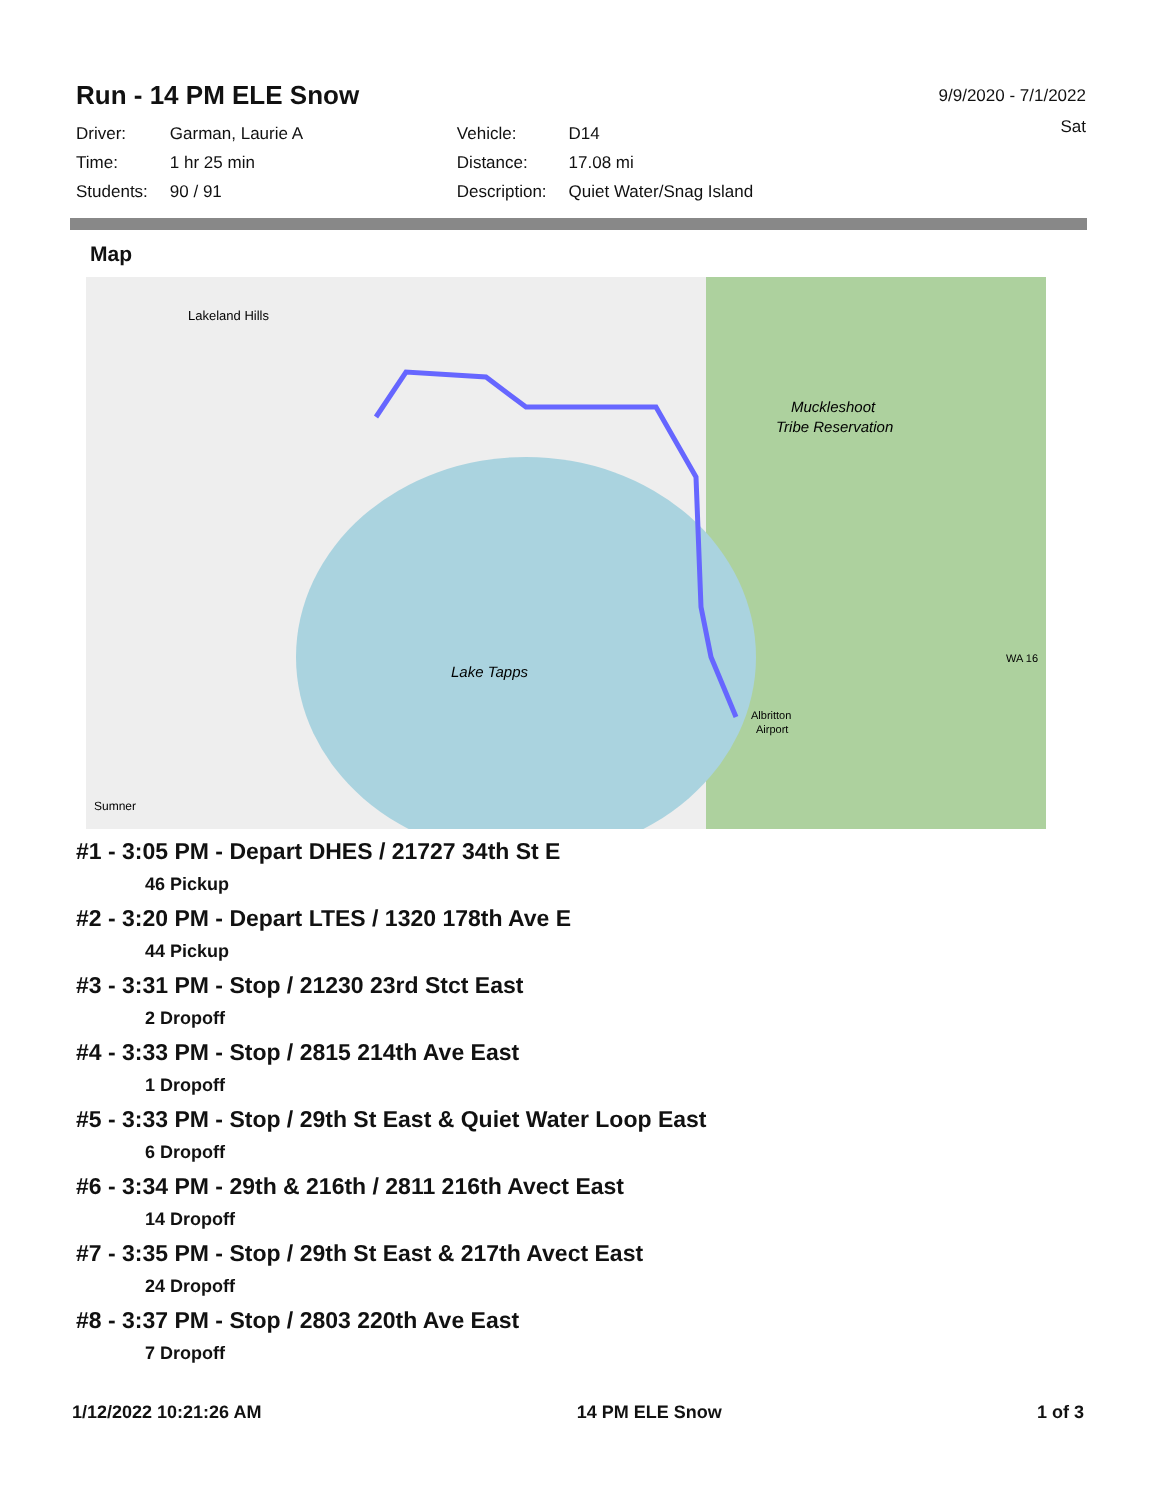Run - 14 PM ELE Snow
9/9/2020 - 7/1/2022
Sat
| Driver: | Garman, Laurie A | Vehicle: | D14 |
| Time: | 1 hr 25 min | Distance: | 17.08 mi |
| Students: | 90 / 91 | Description: | Quiet Water/Snag Island |
Map
Lakeland Hills
Lake Tapps
Muckleshoot
Tribe Reservation
Albritton
Airport
Sumner
WA 16
#1 - 3:05 PM - Depart DHES / 21727 34th St E
46 Pickup
#2 - 3:20 PM - Depart LTES / 1320 178th Ave E
44 Pickup
#3 - 3:31 PM - Stop / 21230 23rd Stct East
2 Dropoff
#4 - 3:33 PM - Stop / 2815 214th Ave East
1 Dropoff
#5 - 3:33 PM - Stop / 29th St East & Quiet Water Loop East
6 Dropoff
#6 - 3:34 PM - 29th & 216th / 2811 216th Avect East
14 Dropoff
#7 - 3:35 PM - Stop / 29th St East & 217th Avect East
24 Dropoff
#8 - 3:37 PM - Stop / 2803 220th Ave East
7 Dropoff
1/12/2022 10:21:26 AM 14 PM ELE Snow 1 of 3